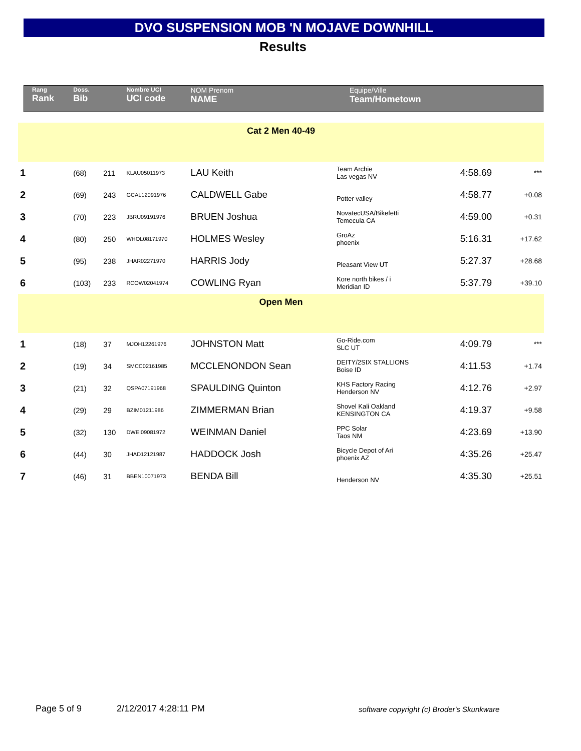DVO SUSPENSION MOB 'N MOJAVE DOWNHILL
Results
| Rang Rank | Doss. Bib | | Nombre UCI UCI code | NOM Prenom NAME | Equipe/Ville Team/Hometown | | |
| --- | --- | --- | --- | --- | --- | --- | --- |
| Cat 2 Men 40-49 | | | | | | | |
| 1 | (68) | 211 | KLAU05011973 | LAU Keith | Team Archie Las vegas NV | 4:58.69 | *** |
| 2 | (69) | 243 | GCAL12091976 | CALDWELL Gabe | Potter valley | 4:58.77 | +0.08 |
| 3 | (70) | 223 | JBRU09191976 | BRUEN Joshua | NovatecUSA/Bikefetti Temecula CA | 4:59.00 | +0.31 |
| 4 | (80) | 250 | WHOL08171970 | HOLMES Wesley | GroAz phoenix | 5:16.31 | +17.62 |
| 5 | (95) | 238 | JHAR02271970 | HARRIS Jody | Pleasant View UT | 5:27.37 | +28.68 |
| 6 | (103) | 233 | RCOW02041974 | COWLING Ryan | Kore north bikes / i Meridian ID | 5:37.79 | +39.10 |
| Open Men | | | | | | | |
| 1 | (18) | 37 | MJOH12261976 | JOHNSTON Matt | Go-Ride.com SLC UT | 4:09.79 | *** |
| 2 | (19) | 34 | SMCC02161985 | MCCLENONDON Sean | DEITY/2SIX STALLIONS Boise ID | 4:11.53 | +1.74 |
| 3 | (21) | 32 | QSPA07191968 | SPAULDING Quinton | KHS Factory Racing Henderson NV | 4:12.76 | +2.97 |
| 4 | (29) | 29 | BZIM01211986 | ZIMMERMAN Brian | Shovel Kali Oakland KENSINGTON CA | 4:19.37 | +9.58 |
| 5 | (32) | 130 | DWEI09081972 | WEINMAN Daniel | PPC Solar Taos NM | 4:23.69 | +13.90 |
| 6 | (44) | 30 | JHAD12121987 | HADDOCK Josh | Bicycle Depot of Ari phoenix AZ | 4:35.26 | +25.47 |
| 7 | (46) | 31 | BBEN10071973 | BENDA Bill | Henderson NV | 4:35.30 | +25.51 |
Page 5 of 9 2/12/2017 4:28:11 PM
software copyright (c) Broder's Skunkware